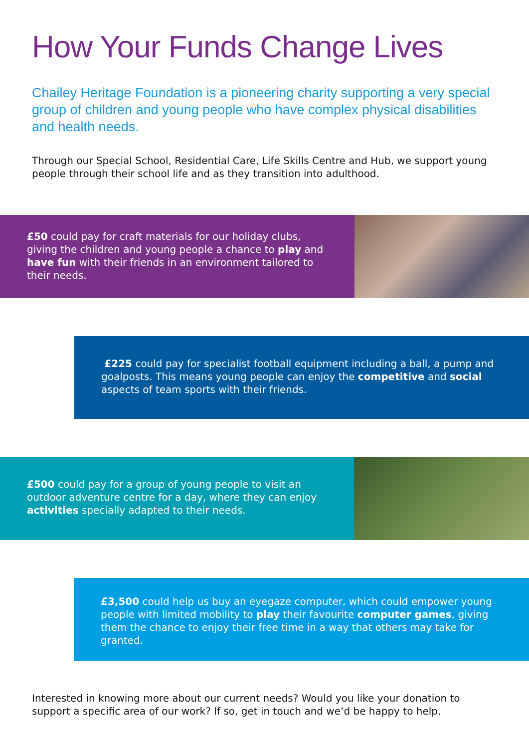How Your Funds Change Lives
Chailey Heritage Foundation is a pioneering charity supporting a very special group of children and young people who have complex physical disabilities and health needs.
Through our Special School, Residential Care, Life Skills Centre and Hub, we support young people through their school life and as they transition into adulthood.
£50 could pay for craft materials for our holiday clubs, giving the children and young people a chance to play and have fun with their friends in an environment tailored to their needs.
£225 could pay for specialist football equipment including a ball, a pump and goalposts. This means young people can enjoy the competitive and social aspects of team sports with their friends.
£500 could pay for a group of young people to visit an outdoor adventure centre for a day, where they can enjoy activities specially adapted to their needs.
£3,500 could help us buy an eyegaze computer, which could empower young people with limited mobility to play their favourite computer games, giving them the chance to enjoy their free time in a way that others may take for granted.
Interested in knowing more about our current needs? Would you like your donation to support a specific area of our work? If so, get in touch and we’d be happy to help.